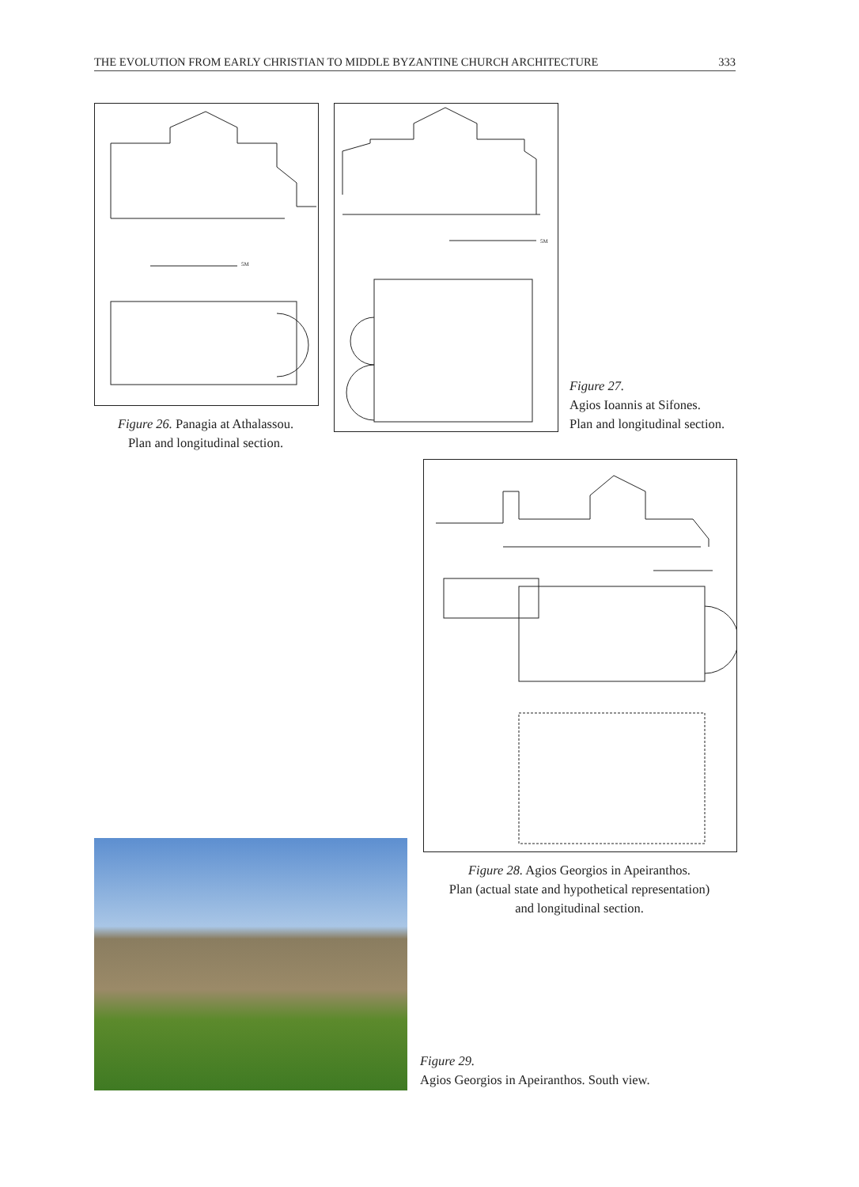THE EVOLUTION FROM EARLY CHRISTIAN TO MIDDLE BYZANTINE CHURCH ARCHITECTURE 333
5M
Figure 26. Panagia at Athalassou.
Plan and longitudinal section.
5M
Figure 27.
Agios Ioannis at Sifones.
Plan and longitudinal section.
Figure 28. Agios Georgios in Apeiranthos.
Plan (actual state and hypothetical representation)
and longitudinal section.
Figure 29.
Agios Georgios in Apeiranthos. South view.